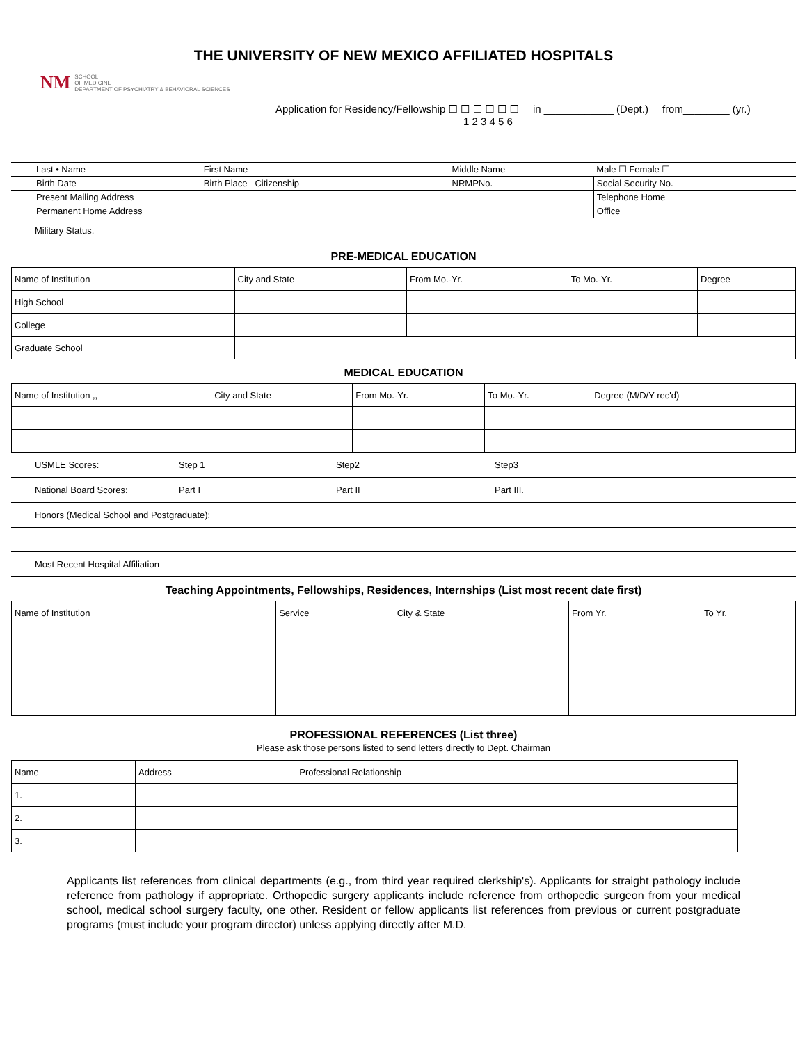THE UNIVERSITY OF NEW MEXICO AFFILIATED HOSPITALS
NM SCHOOL
OF MEDICINE
DEPARTMENT OF PSYCHIATRY & BEHAVIORAL SCIENCES
Application for Residency/Fellowship ☐ ☐ ☐ ☐ ☐ ☐
1 2 3 4 5 6 in ____________ (Dept.) from________ (yr.)
| Last • Name | First Name | Middle Name | Male ☐ Female ☐ |
| Birth Date | Birth Place Citizenship | NRMPNo. | Social Security No. |
| Present Mailing Address | | | Telephone Home |
| Permanent Home Address | | | Office |
Military Status.
PRE-MEDICAL EDUCATION
| Name of Institution | City and State | From Mo.-Yr. | To Mo.-Yr. | Degree |
| --- | --- | --- | --- | --- |
| High School | | | | |
| College | | | | |
| Graduate School | | | | |
MEDICAL EDUCATION
| Name of Institution ,, | City and State | From Mo.-Yr. | To Mo.-Yr. | Degree (M/D/Y rec'd) |
| --- | --- | --- | --- | --- |
USMLE Scores: Step 1 Step2 Step3
National Board Scores: Part I Part II Part III.
Honors (Medical School and Postgraduate):
Most Recent Hospital Affiliation
Teaching Appointments, Fellowships, Residences, Internships (List most recent date first)
| Name of Institution | Service | City & State | From Yr. | To Yr. |
| --- | --- | --- | --- | --- |
PROFESSIONAL REFERENCES (List three)
Please ask those persons listed to send letters directly to Dept. Chairman
| Name | Address | Professional Relationship |
| --- | --- | --- |
| 1. | | |
| 2. | | |
| 3. | | |
Applicants list references from clinical departments (e.g., from third year required clerkship's). Applicants for straight pathology include reference from pathology if appropriate. Orthopedic surgery applicants include reference from orthopedic surgeon from your medical school, medical school surgery faculty, one other. Resident or fellow applicants list references from previous or current postgraduate programs (must include your program director) unless applying directly after M.D.